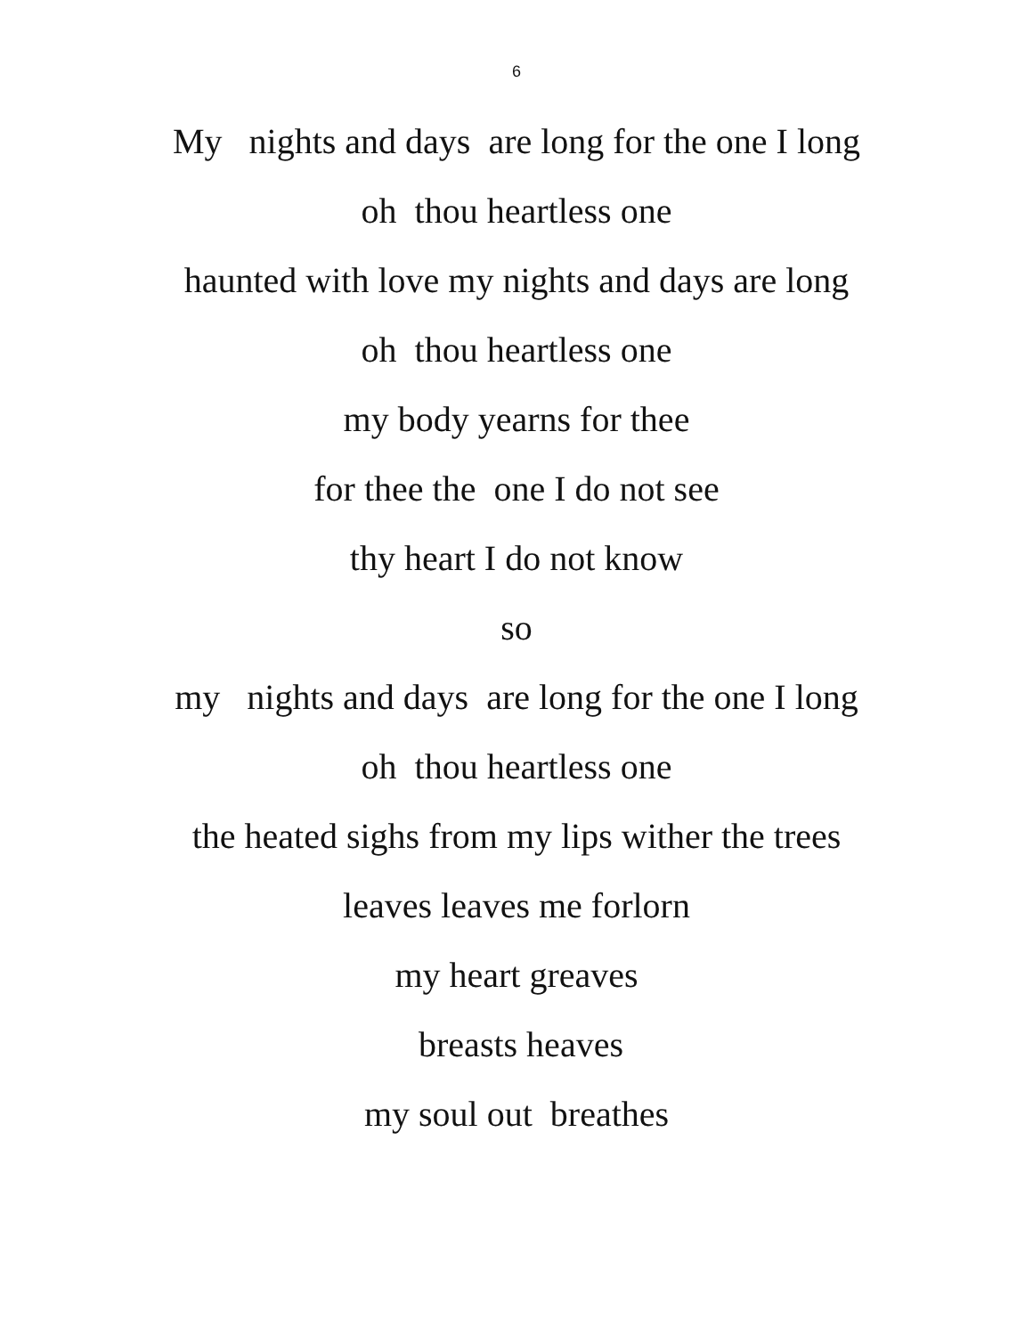6
My nights and days are long for the one I long
oh thou heartless one
haunted with love my nights and days are long
oh thou heartless one
my body yearns for thee
for thee the one I do not see
thy heart I do not know
so
my nights and days are long for the one I long
oh thou heartless one
the heated sighs from my lips wither the trees
leaves leaves me forlorn
my heart greaves
breasts heaves
my soul out breathes